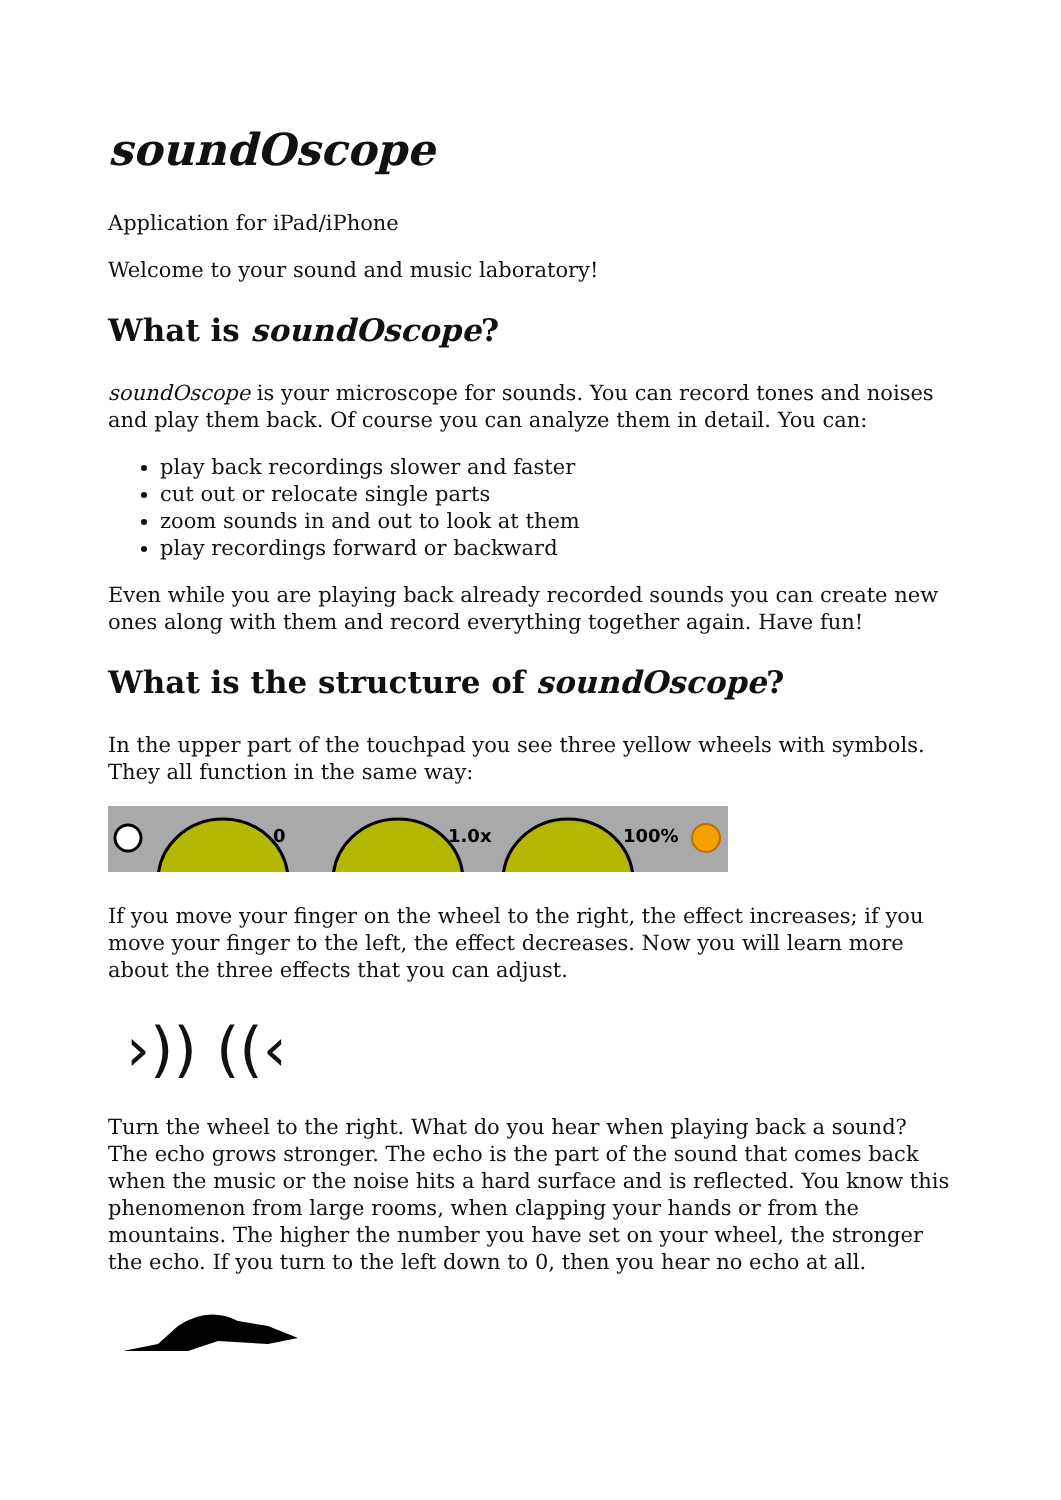soundOscope
Application for iPad/iPhone
Welcome to your sound and music laboratory!
What is soundOscope?
soundOscope is your microscope for sounds. You can record tones and noises and play them back. Of course you can analyze them in detail. You can:
play back recordings slower and faster
cut out or relocate single parts
zoom sounds in and out to look at them
play recordings forward or backward
Even while you are playing back already recorded sounds you can create new ones along with them and record everything together again. Have fun!
What is the structure of soundOscope?
In the upper part of the touchpad you see three yellow wheels with symbols. They all function in the same way:
0
1.0x
100%
If you move your finger on the wheel to the right, the effect increases; if you move your finger to the left, the effect decreases. Now you will learn more about the three effects that you can adjust.
›)) ((‹
Turn the wheel to the right. What do you hear when playing back a sound? The echo grows stronger. The echo is the part of the sound that comes back when the music or the noise hits a hard surface and is reflected. You know this phenomenon from large rooms, when clapping your hands or from the mountains. The higher the number you have set on your wheel, the stronger the echo. If you turn to the left down to 0, then you hear no echo at all.